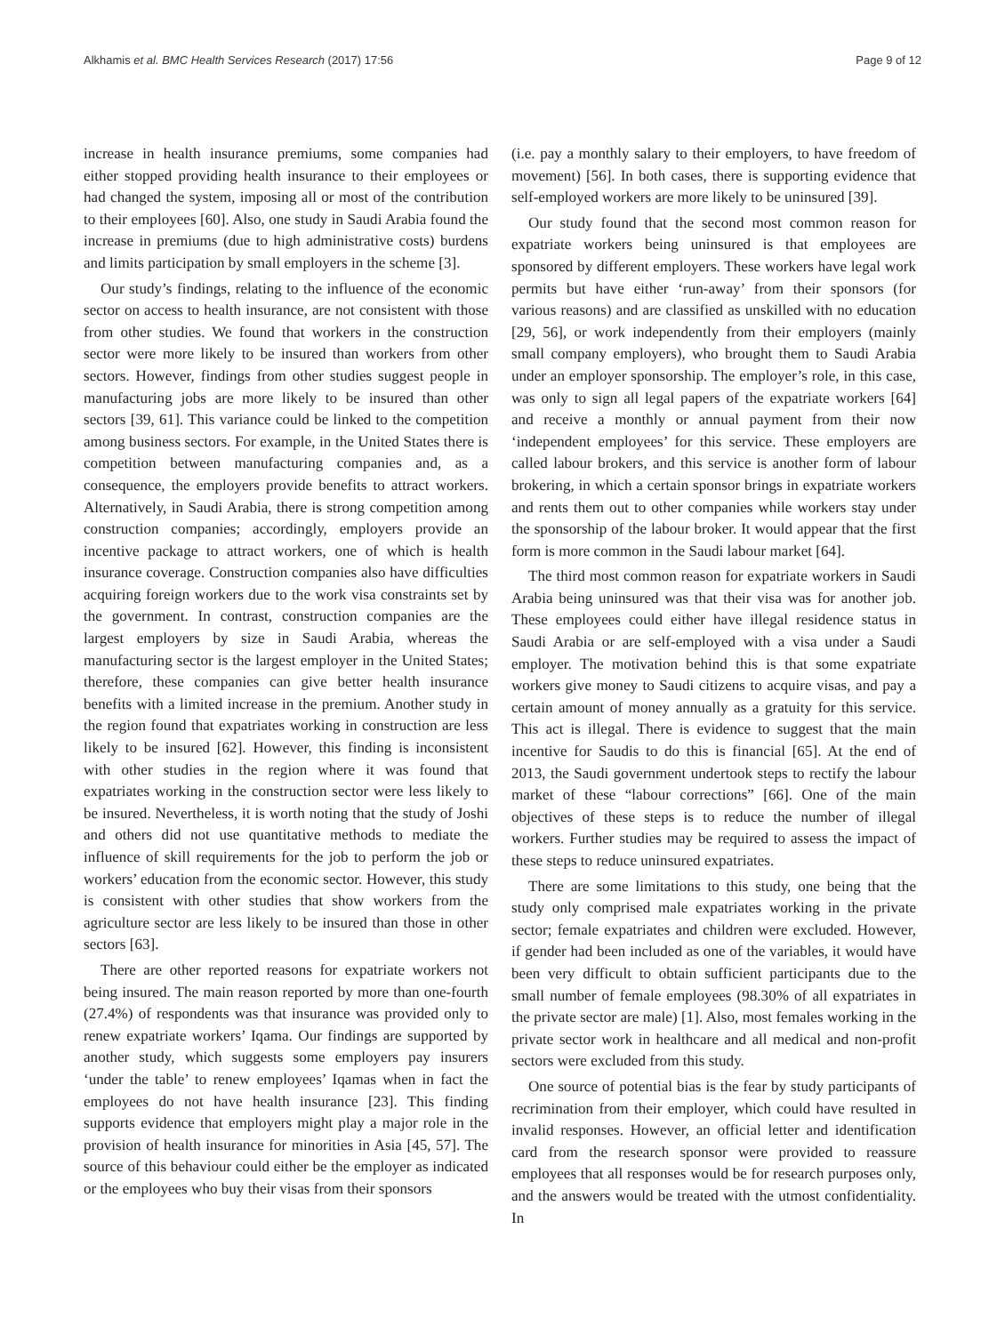Alkhamis et al. BMC Health Services Research (2017) 17:56 Page 9 of 12
increase in health insurance premiums, some companies had either stopped providing health insurance to their employees or had changed the system, imposing all or most of the contribution to their employees [60]. Also, one study in Saudi Arabia found the increase in premiums (due to high administrative costs) burdens and limits participation by small employers in the scheme [3].
Our study’s findings, relating to the influence of the economic sector on access to health insurance, are not consistent with those from other studies. We found that workers in the construction sector were more likely to be insured than workers from other sectors. However, findings from other studies suggest people in manufacturing jobs are more likely to be insured than other sectors [39, 61]. This variance could be linked to the competition among business sectors. For example, in the United States there is competition between manufacturing companies and, as a consequence, the employers provide benefits to attract workers. Alternatively, in Saudi Arabia, there is strong competition among construction companies; accordingly, employers provide an incentive package to attract workers, one of which is health insurance coverage. Construction companies also have difficulties acquiring foreign workers due to the work visa constraints set by the government. In contrast, construction companies are the largest employers by size in Saudi Arabia, whereas the manufacturing sector is the largest employer in the United States; therefore, these companies can give better health insurance benefits with a limited increase in the premium. Another study in the region found that expatriates working in construction are less likely to be insured [62]. However, this finding is inconsistent with other studies in the region where it was found that expatriates working in the construction sector were less likely to be insured. Nevertheless, it is worth noting that the study of Joshi and others did not use quantitative methods to mediate the influence of skill requirements for the job to perform the job or workers’ education from the economic sector. However, this study is consistent with other studies that show workers from the agriculture sector are less likely to be insured than those in other sectors [63].
There are other reported reasons for expatriate workers not being insured. The main reason reported by more than one-fourth (27.4%) of respondents was that insurance was provided only to renew expatriate workers’ Iqama. Our findings are supported by another study, which suggests some employers pay insurers ‘under the table’ to renew employees’ Iqamas when in fact the employees do not have health insurance [23]. This finding supports evidence that employers might play a major role in the provision of health insurance for minorities in Asia [45, 57]. The source of this behaviour could either be the employer as indicated or the employees who buy their visas from their sponsors
(i.e. pay a monthly salary to their employers, to have freedom of movement) [56]. In both cases, there is supporting evidence that self-employed workers are more likely to be uninsured [39].
Our study found that the second most common reason for expatriate workers being uninsured is that employees are sponsored by different employers. These workers have legal work permits but have either ‘run-away’ from their sponsors (for various reasons) and are classified as unskilled with no education [29, 56], or work independently from their employers (mainly small company employers), who brought them to Saudi Arabia under an employer sponsorship. The employer’s role, in this case, was only to sign all legal papers of the expatriate workers [64] and receive a monthly or annual payment from their now ‘independent employees’ for this service. These employers are called labour brokers, and this service is another form of labour brokering, in which a certain sponsor brings in expatriate workers and rents them out to other companies while workers stay under the sponsorship of the labour broker. It would appear that the first form is more common in the Saudi labour market [64].
The third most common reason for expatriate workers in Saudi Arabia being uninsured was that their visa was for another job. These employees could either have illegal residence status in Saudi Arabia or are self-employed with a visa under a Saudi employer. The motivation behind this is that some expatriate workers give money to Saudi citizens to acquire visas, and pay a certain amount of money annually as a gratuity for this service. This act is illegal. There is evidence to suggest that the main incentive for Saudis to do this is financial [65]. At the end of 2013, the Saudi government undertook steps to rectify the labour market of these “labour corrections” [66]. One of the main objectives of these steps is to reduce the number of illegal workers. Further studies may be required to assess the impact of these steps to reduce uninsured expatriates.
There are some limitations to this study, one being that the study only comprised male expatriates working in the private sector; female expatriates and children were excluded. However, if gender had been included as one of the variables, it would have been very difficult to obtain sufficient participants due to the small number of female employees (98.30% of all expatriates in the private sector are male) [1]. Also, most females working in the private sector work in healthcare and all medical and non-profit sectors were excluded from this study.
One source of potential bias is the fear by study participants of recrimination from their employer, which could have resulted in invalid responses. However, an official letter and identification card from the research sponsor were provided to reassure employees that all responses would be for research purposes only, and the answers would be treated with the utmost confidentiality. In